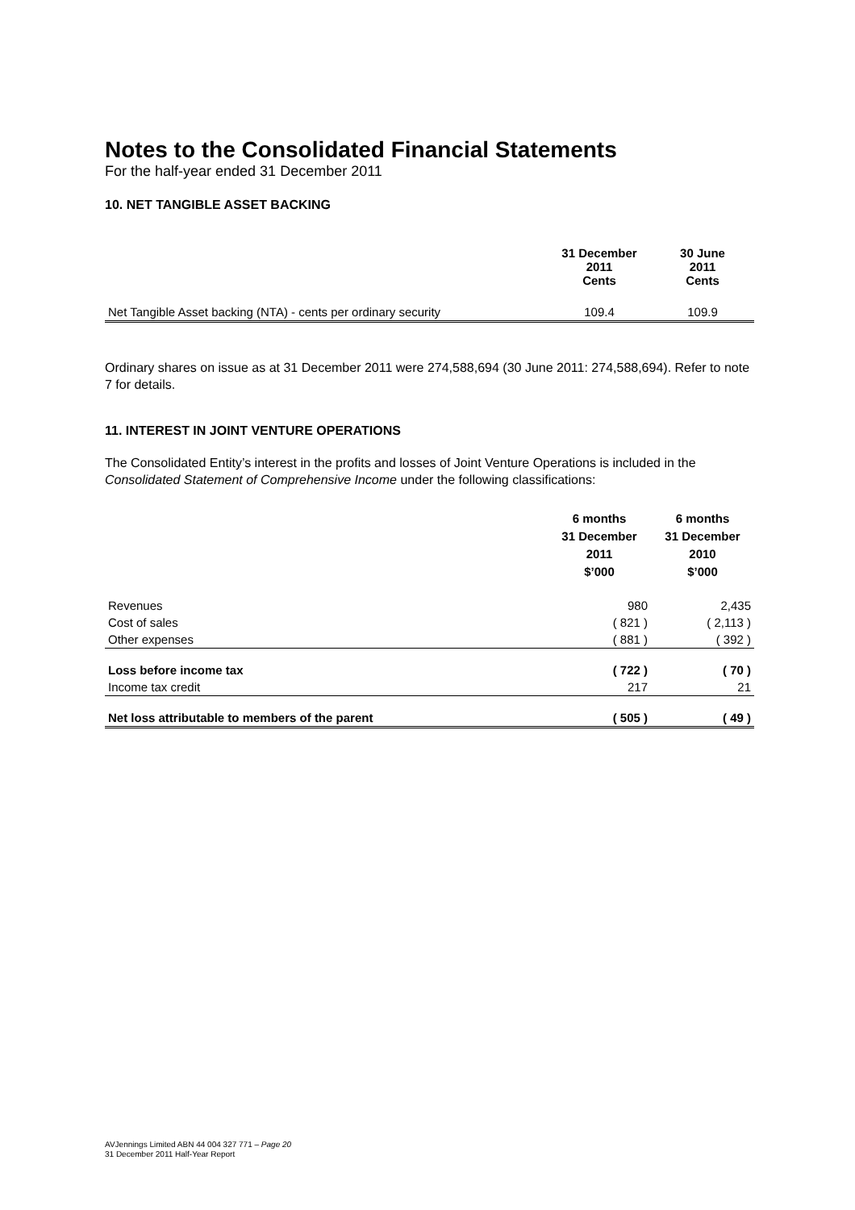Notes to the Consolidated Financial Statements
For the half-year ended 31 December 2011
10. NET TANGIBLE ASSET BACKING
| | 31 December 2011 Cents | 30 June 2011 Cents |
| Net Tangible Asset backing (NTA) - cents per ordinary security | 109.4 | 109.9 |
Ordinary shares on issue as at 31 December 2011 were 274,588,694 (30 June 2011: 274,588,694). Refer to note 7 for details.
11. INTEREST IN JOINT VENTURE OPERATIONS
The Consolidated Entity’s interest in the profits and losses of Joint Venture Operations is included in the Consolidated Statement of Comprehensive Income under the following classifications:
| | 6 months 31 December 2011 $’000 | 6 months 31 December 2010 $’000 |
| Revenues | 980 | 2,435 |
| Cost of sales | ( 821 ) | ( 2,113 ) |
| Other expenses | ( 881 ) | ( 392 ) |
| Loss before income tax | ( 722 ) | ( 70 ) |
| Income tax credit | 217 | 21 |
| Net loss attributable to members of the parent | ( 505 ) | ( 49 ) |
AVJennings Limited ABN 44 004 327 771 – Page 20
31 December 2011 Half-Year Report